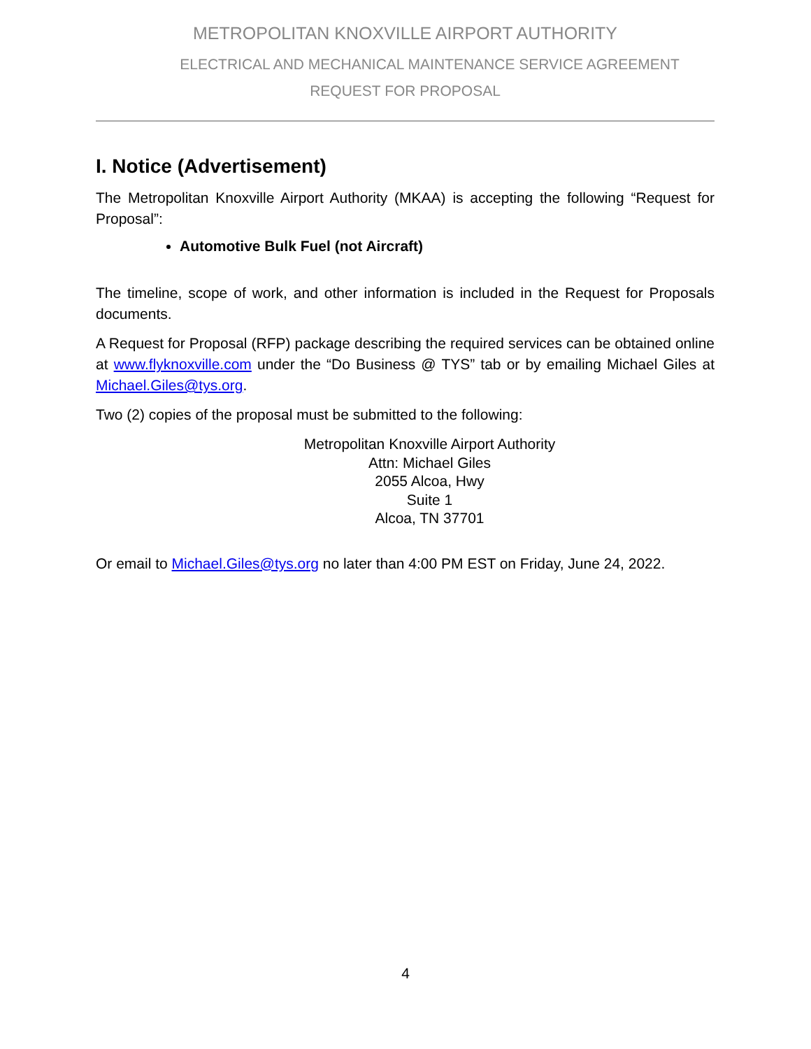METROPOLITAN KNOXVILLE AIRPORT AUTHORITY
ELECTRICAL AND MECHANICAL MAINTENANCE SERVICE AGREEMENT
REQUEST FOR PROPOSAL
I. Notice (Advertisement)
The Metropolitan Knoxville Airport Authority (MKAA) is accepting the following “Request for Proposal”:
Automotive Bulk Fuel (not Aircraft)
The timeline, scope of work, and other information is included in the Request for Proposals documents.
A Request for Proposal (RFP) package describing the required services can be obtained online at www.flyknoxville.com under the “Do Business @ TYS” tab or by emailing Michael Giles at Michael.Giles@tys.org.
Two (2) copies of the proposal must be submitted to the following:
Metropolitan Knoxville Airport Authority
Attn: Michael Giles
2055 Alcoa, Hwy
Suite 1
Alcoa, TN 37701
Or email to Michael.Giles@tys.org no later than 4:00 PM EST on Friday, June 24, 2022.
4